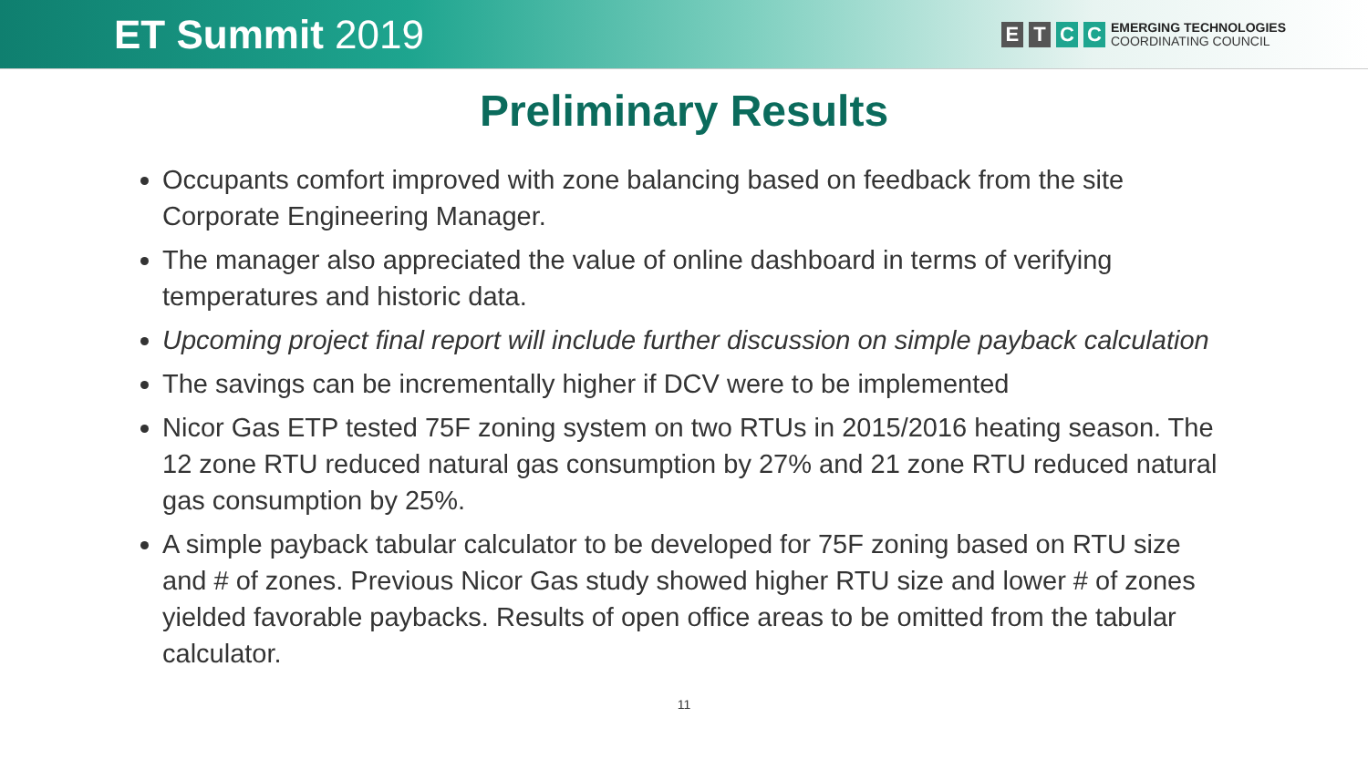ET Summit 2019
E T C C
EMERGING TECHNOLOGIES
COORDINATING COUNCIL
Preliminary Results
Occupants comfort improved with zone balancing based on feedback from the site Corporate Engineering Manager.
The manager also appreciated the value of online dashboard in terms of verifying temperatures and historic data.
Upcoming project final report will include further discussion on simple payback calculation
The savings can be incrementally higher if DCV were to be implemented
Nicor Gas ETP tested 75F zoning system on two RTUs in 2015/2016 heating season. The 12 zone RTU reduced natural gas consumption by 27% and 21 zone RTU reduced natural gas consumption by 25%.
A simple payback tabular calculator to be developed for 75F zoning based on RTU size and # of zones. Previous Nicor Gas study showed higher RTU size and lower # of zones yielded favorable paybacks. Results of open office areas to be omitted from the tabular calculator.
11